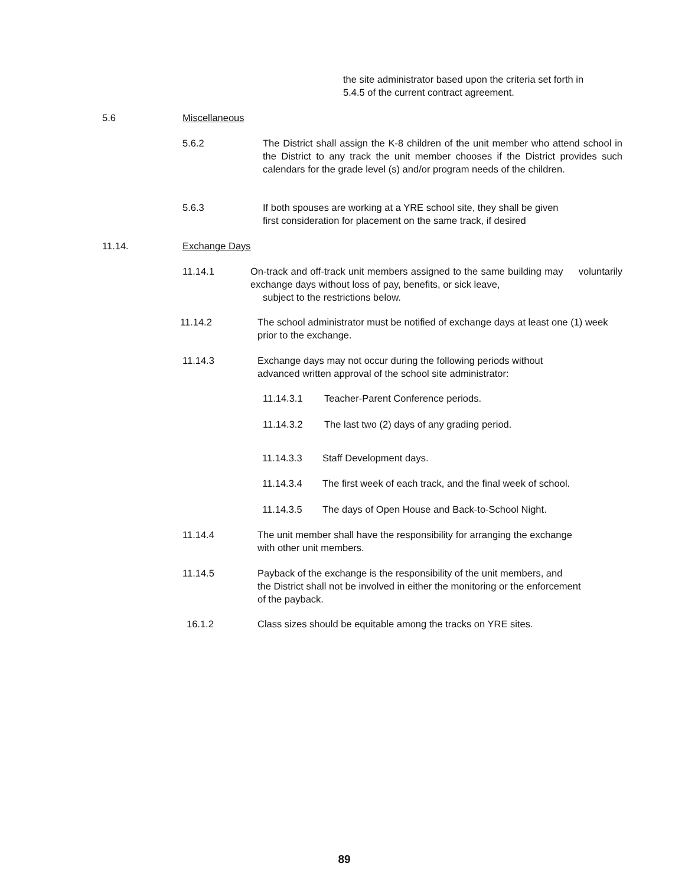the site administrator based upon the criteria set forth in
5.4.5 of the current contract agreement.
5.6 Miscellaneous
5.6.2 The District shall assign the K-8 children of the unit member who attend school in the District to any track the unit member chooses if the District provides such calendars for the grade level (s) and/or program needs of the children.
5.6.3 If both spouses are working at a YRE school site, they shall be given
first consideration for placement on the same track, if desired
11.14. Exchange Days
11.14.1 On-track and off-track unit members assigned to the same building may voluntarily exchange days without loss of pay, benefits, or sick leave,
subject to the restrictions below.
11.14.2 The school administrator must be notified of exchange days at least one (1) week prior to the exchange.
11.14.3 Exchange days may not occur during the following periods without
advanced written approval of the school site administrator:
11.14.3.1 Teacher-Parent Conference periods.
11.14.3.2 The last two (2) days of any grading period.
11.14.3.3 Staff Development days.
11.14.3.4 The first week of each track, and the final week of school.
11.14.3.5 The days of Open House and Back-to-School Night.
11.14.4 The unit member shall have the responsibility for arranging the exchange
with other unit members.
11.14.5 Payback of the exchange is the responsibility of the unit members, and
the District shall not be involved in either the monitoring or the enforcement
of the payback.
16.1.2 Class sizes should be equitable among the tracks on YRE sites.
89